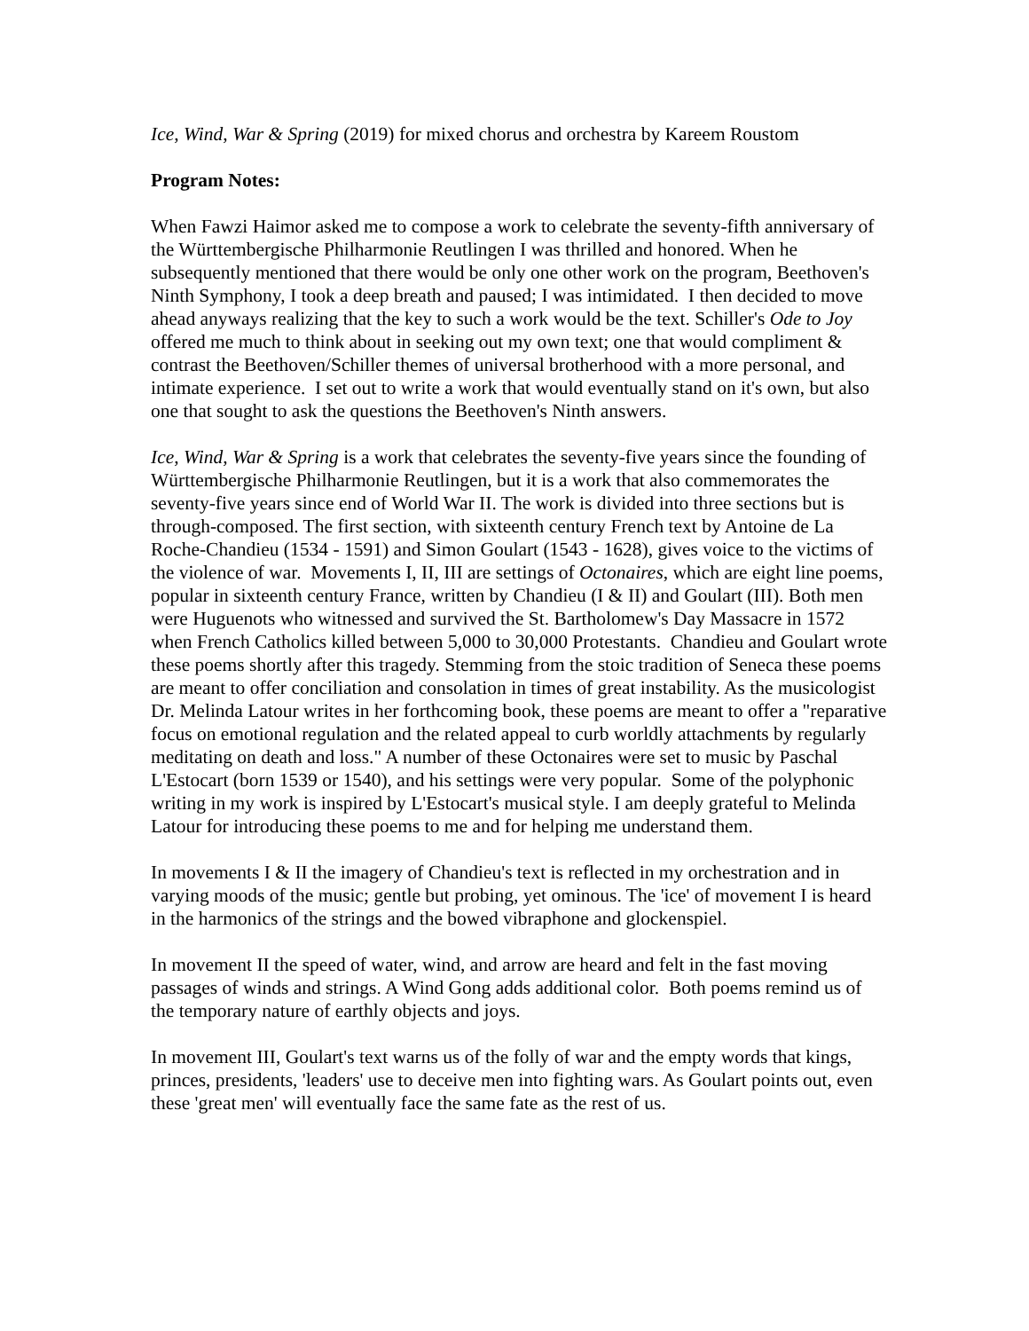Ice, Wind, War & Spring (2019) for mixed chorus and orchestra by Kareem Roustom
Program Notes:
When Fawzi Haimor asked me to compose a work to celebrate the seventy-fifth anniversary of the Württembergische Philharmonie Reutlingen I was thrilled and honored. When he subsequently mentioned that there would be only one other work on the program, Beethoven's Ninth Symphony, I took a deep breath and paused; I was intimidated. I then decided to move ahead anyways realizing that the key to such a work would be the text. Schiller's Ode to Joy offered me much to think about in seeking out my own text; one that would compliment & contrast the Beethoven/Schiller themes of universal brotherhood with a more personal, and intimate experience. I set out to write a work that would eventually stand on it's own, but also one that sought to ask the questions the Beethoven's Ninth answers.
Ice, Wind, War & Spring is a work that celebrates the seventy-five years since the founding of Württembergische Philharmonie Reutlingen, but it is a work that also commemorates the seventy-five years since end of World War II. The work is divided into three sections but is through-composed. The first section, with sixteenth century French text by Antoine de La Roche-Chandieu (1534 - 1591) and Simon Goulart (1543 - 1628), gives voice to the victims of the violence of war. Movements I, II, III are settings of Octonaires, which are eight line poems, popular in sixteenth century France, written by Chandieu (I & II) and Goulart (III). Both men were Huguenots who witnessed and survived the St. Bartholomew's Day Massacre in 1572 when French Catholics killed between 5,000 to 30,000 Protestants. Chandieu and Goulart wrote these poems shortly after this tragedy. Stemming from the stoic tradition of Seneca these poems are meant to offer conciliation and consolation in times of great instability. As the musicologist Dr. Melinda Latour writes in her forthcoming book, these poems are meant to offer a "reparative focus on emotional regulation and the related appeal to curb worldly attachments by regularly meditating on death and loss." A number of these Octonaires were set to music by Paschal L'Estocart (born 1539 or 1540), and his settings were very popular. Some of the polyphonic writing in my work is inspired by L'Estocart's musical style. I am deeply grateful to Melinda Latour for introducing these poems to me and for helping me understand them.
In movements I & II the imagery of Chandieu's text is reflected in my orchestration and in varying moods of the music; gentle but probing, yet ominous. The 'ice' of movement I is heard in the harmonics of the strings and the bowed vibraphone and glockenspiel.
In movement II the speed of water, wind, and arrow are heard and felt in the fast moving passages of winds and strings. A Wind Gong adds additional color. Both poems remind us of the temporary nature of earthly objects and joys.
In movement III, Goulart's text warns us of the folly of war and the empty words that kings, princes, presidents, 'leaders' use to deceive men into fighting wars. As Goulart points out, even these 'great men' will eventually face the same fate as the rest of us.